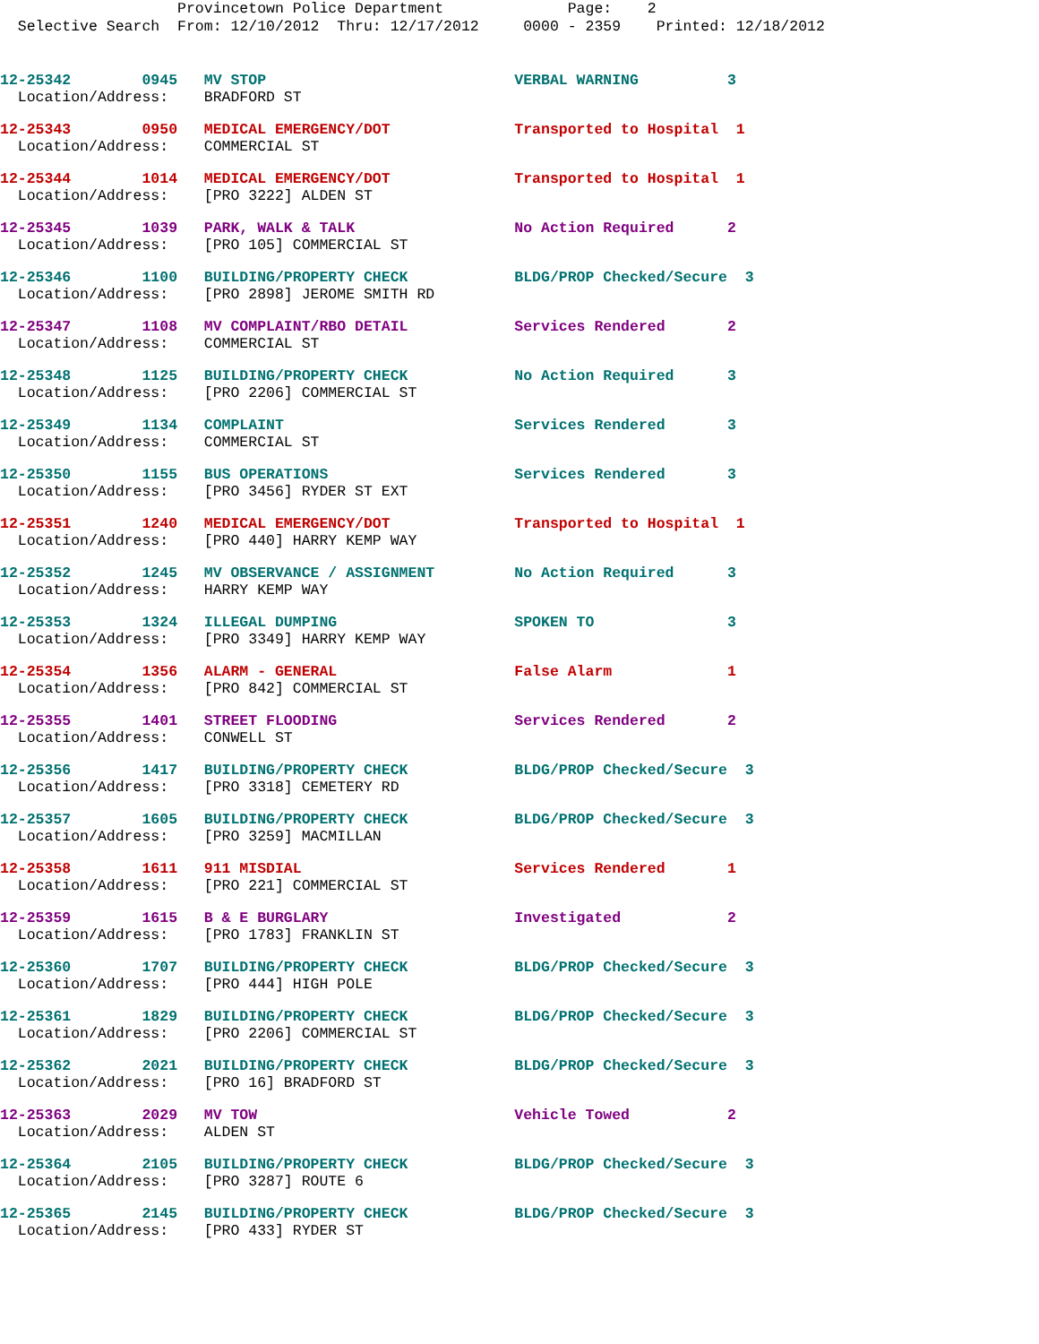Provincetown Police Department Page: 2 Selective Search From: 12/10/2012 Thru: 12/17/2012 0000 - 2359 Printed: 12/18/2012
12-25342 0945 MV STOP VERBAL WARNING 3
Location/Address: BRADFORD ST
12-25343 0950 MEDICAL EMERGENCY/DOT Transported to Hospital 1
Location/Address: COMMERCIAL ST
12-25344 1014 MEDICAL EMERGENCY/DOT Transported to Hospital 1
Location/Address: [PRO 3222] ALDEN ST
12-25345 1039 PARK, WALK & TALK No Action Required 2
Location/Address: [PRO 105] COMMERCIAL ST
12-25346 1100 BUILDING/PROPERTY CHECK BLDG/PROP Checked/Secure 3
Location/Address: [PRO 2898] JEROME SMITH RD
12-25347 1108 MV COMPLAINT/RBO DETAIL Services Rendered 2
Location/Address: COMMERCIAL ST
12-25348 1125 BUILDING/PROPERTY CHECK No Action Required 3
Location/Address: [PRO 2206] COMMERCIAL ST
12-25349 1134 COMPLAINT Services Rendered 3
Location/Address: COMMERCIAL ST
12-25350 1155 BUS OPERATIONS Services Rendered 3
Location/Address: [PRO 3456] RYDER ST EXT
12-25351 1240 MEDICAL EMERGENCY/DOT Transported to Hospital 1
Location/Address: [PRO 440] HARRY KEMP WAY
12-25352 1245 MV OBSERVANCE / ASSIGNMENT No Action Required 3
Location/Address: HARRY KEMP WAY
12-25353 1324 ILLEGAL DUMPING SPOKEN TO 3
Location/Address: [PRO 3349] HARRY KEMP WAY
12-25354 1356 ALARM - GENERAL False Alarm 1
Location/Address: [PRO 842] COMMERCIAL ST
12-25355 1401 STREET FLOODING Services Rendered 2
Location/Address: CONWELL ST
12-25356 1417 BUILDING/PROPERTY CHECK BLDG/PROP Checked/Secure 3
Location/Address: [PRO 3318] CEMETERY RD
12-25357 1605 BUILDING/PROPERTY CHECK BLDG/PROP Checked/Secure 3
Location/Address: [PRO 3259] MACMILLAN
12-25358 1611 911 MISDIAL Services Rendered 1
Location/Address: [PRO 221] COMMERCIAL ST
12-25359 1615 B & E BURGLARY Investigated 2
Location/Address: [PRO 1783] FRANKLIN ST
12-25360 1707 BUILDING/PROPERTY CHECK BLDG/PROP Checked/Secure 3
Location/Address: [PRO 444] HIGH POLE
12-25361 1829 BUILDING/PROPERTY CHECK BLDG/PROP Checked/Secure 3
Location/Address: [PRO 2206] COMMERCIAL ST
12-25362 2021 BUILDING/PROPERTY CHECK BLDG/PROP Checked/Secure 3
Location/Address: [PRO 16] BRADFORD ST
12-25363 2029 MV TOW Vehicle Towed 2
Location/Address: ALDEN ST
12-25364 2105 BUILDING/PROPERTY CHECK BLDG/PROP Checked/Secure 3
Location/Address: [PRO 3287] ROUTE 6
12-25365 2145 BUILDING/PROPERTY CHECK BLDG/PROP Checked/Secure 3
Location/Address: [PRO 433] RYDER ST